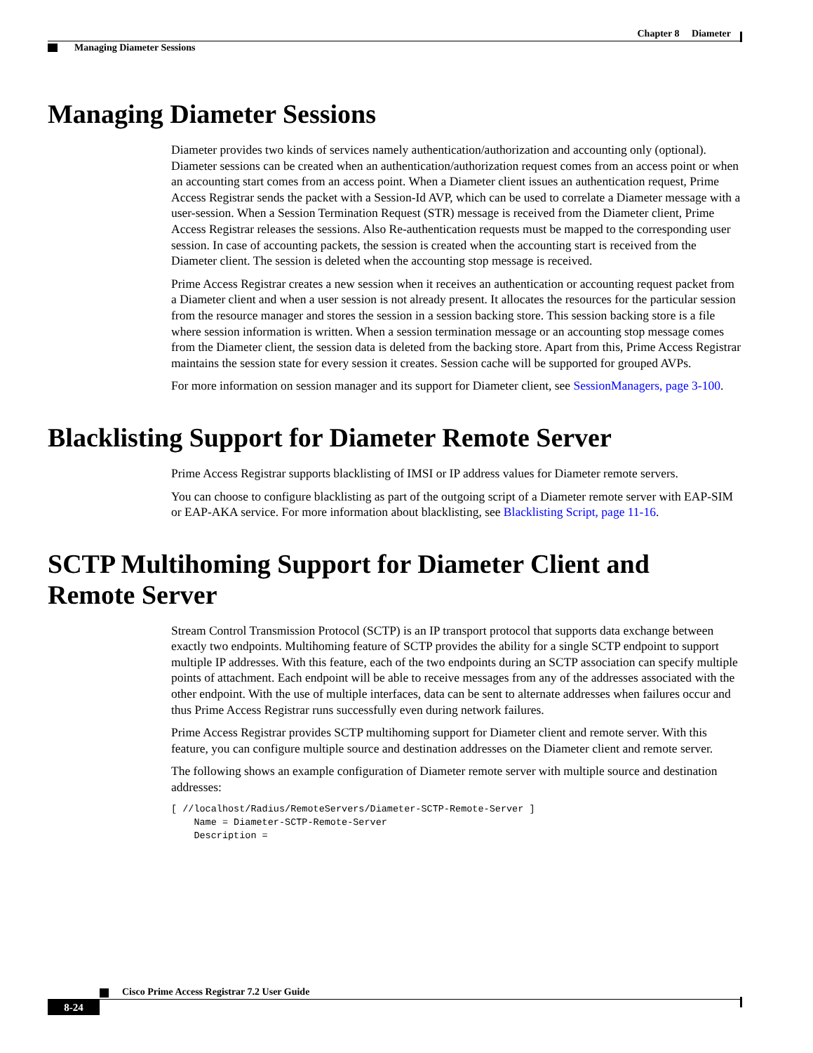Chapter 8 Diameter
Managing Diameter Sessions
Managing Diameter Sessions
Diameter provides two kinds of services namely authentication/authorization and accounting only (optional). Diameter sessions can be created when an authentication/authorization request comes from an access point or when an accounting start comes from an access point. When a Diameter client issues an authentication request, Prime Access Registrar sends the packet with a Session-Id AVP, which can be used to correlate a Diameter message with a user-session. When a Session Termination Request (STR) message is received from the Diameter client, Prime Access Registrar releases the sessions. Also Re-authentication requests must be mapped to the corresponding user session. In case of accounting packets, the session is created when the accounting start is received from the Diameter client. The session is deleted when the accounting stop message is received.
Prime Access Registrar creates a new session when it receives an authentication or accounting request packet from a Diameter client and when a user session is not already present. It allocates the resources for the particular session from the resource manager and stores the session in a session backing store. This session backing store is a file where session information is written. When a session termination message or an accounting stop message comes from the Diameter client, the session data is deleted from the backing store. Apart from this, Prime Access Registrar maintains the session state for every session it creates. Session cache will be supported for grouped AVPs.
For more information on session manager and its support for Diameter client, see SessionManagers, page 3-100.
Blacklisting Support for Diameter Remote Server
Prime Access Registrar supports blacklisting of IMSI or IP address values for Diameter remote servers.
You can choose to configure blacklisting as part of the outgoing script of a Diameter remote server with EAP-SIM or EAP-AKA service. For more information about blacklisting, see Blacklisting Script, page 11-16.
SCTP Multihoming Support for Diameter Client and Remote Server
Stream Control Transmission Protocol (SCTP) is an IP transport protocol that supports data exchange between exactly two endpoints. Multihoming feature of SCTP provides the ability for a single SCTP endpoint to support multiple IP addresses. With this feature, each of the two endpoints during an SCTP association can specify multiple points of attachment. Each endpoint will be able to receive messages from any of the addresses associated with the other endpoint. With the use of multiple interfaces, data can be sent to alternate addresses when failures occur and thus Prime Access Registrar runs successfully even during network failures.
Prime Access Registrar provides SCTP multihoming support for Diameter client and remote server. With this feature, you can configure multiple source and destination addresses on the Diameter client and remote server.
The following shows an example configuration of Diameter remote server with multiple source and destination addresses:
[ //localhost/Radius/RemoteServers/Diameter-SCTP-Remote-Server ]
    Name = Diameter-SCTP-Remote-Server
    Description =
Cisco Prime Access Registrar 7.2 User Guide
8-24